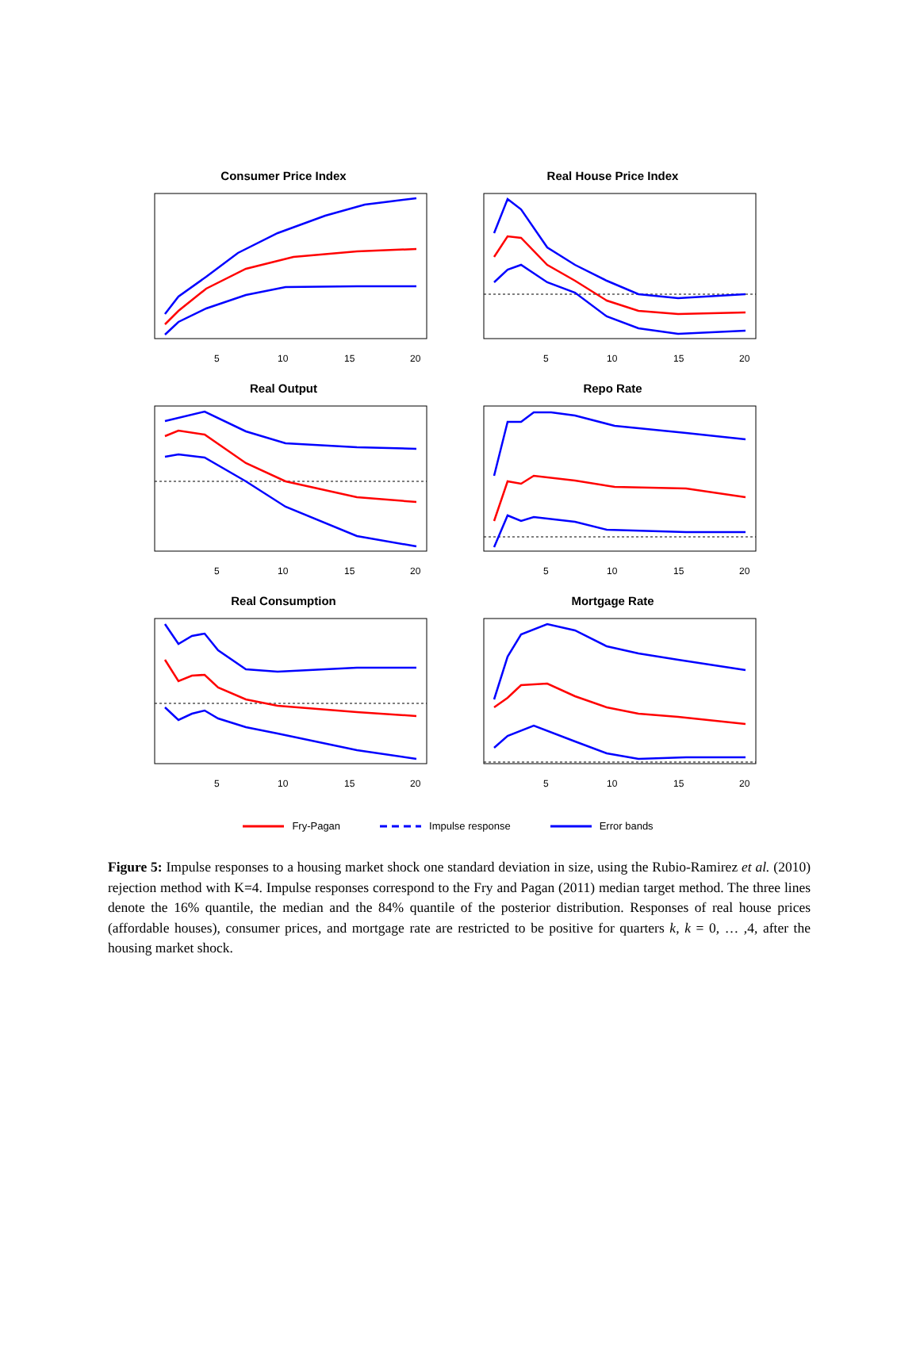Consumer Price Index
5
10
15
20
Real House Price Index
5
10
15
20
Real Output
5
10
15
20
Repo Rate
5
10
15
20
Real Consumption
5
10
15
20
Mortgage Rate
5
10
15
20
Fry-Pagan Impulse response Error bands
Figure 5: Impulse responses to a housing market shock one standard deviation in size, using the Rubio-Ramirez et al. (2010) rejection method with K=4. Impulse responses correspond to the Fry and Pagan (2011) median target method. The three lines denote the 16% quantile, the median and the 84% quantile of the posterior distribution. Responses of real house prices (affordable houses), consumer prices, and mortgage rate are restricted to be positive for quarters k, k = 0, … ,4, after the housing market shock.